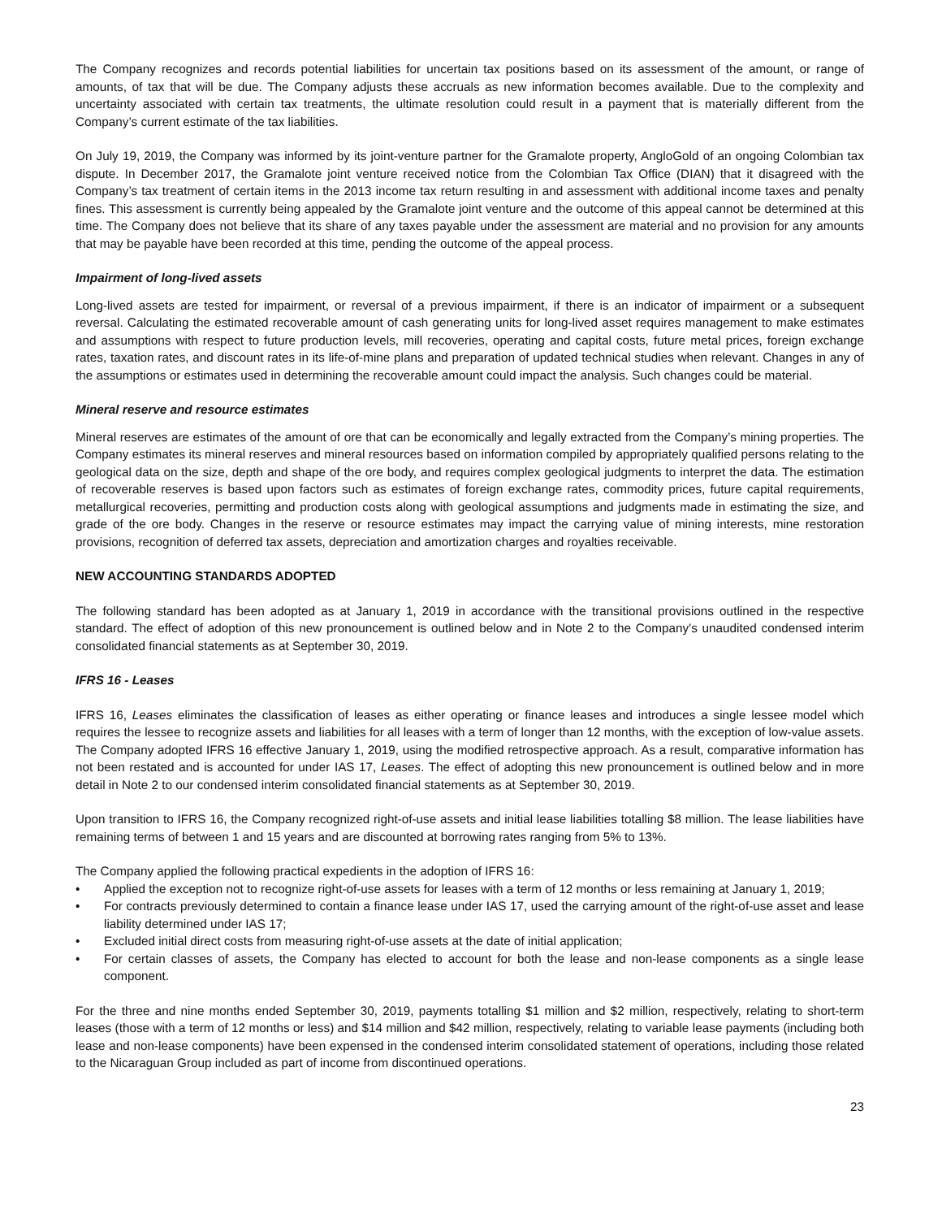The Company recognizes and records potential liabilities for uncertain tax positions based on its assessment of the amount, or range of amounts, of tax that will be due. The Company adjusts these accruals as new information becomes available. Due to the complexity and uncertainty associated with certain tax treatments, the ultimate resolution could result in a payment that is materially different from the Company’s current estimate of the tax liabilities.
On July 19, 2019, the Company was informed by its joint-venture partner for the Gramalote property, AngloGold of an ongoing Colombian tax dispute. In December 2017, the Gramalote joint venture received notice from the Colombian Tax Office (DIAN) that it disagreed with the Company’s tax treatment of certain items in the 2013 income tax return resulting in and assessment with additional income taxes and penalty fines. This assessment is currently being appealed by the Gramalote joint venture and the outcome of this appeal cannot be determined at this time. The Company does not believe that its share of any taxes payable under the assessment are material and no provision for any amounts that may be payable have been recorded at this time, pending the outcome of the appeal process.
Impairment of long-lived assets
Long-lived assets are tested for impairment, or reversal of a previous impairment, if there is an indicator of impairment or a subsequent reversal. Calculating the estimated recoverable amount of cash generating units for long-lived asset requires management to make estimates and assumptions with respect to future production levels, mill recoveries, operating and capital costs, future metal prices, foreign exchange rates, taxation rates, and discount rates in its life-of-mine plans and preparation of updated technical studies when relevant. Changes in any of the assumptions or estimates used in determining the recoverable amount could impact the analysis. Such changes could be material.
Mineral reserve and resource estimates
Mineral reserves are estimates of the amount of ore that can be economically and legally extracted from the Company’s mining properties. The Company estimates its mineral reserves and mineral resources based on information compiled by appropriately qualified persons relating to the geological data on the size, depth and shape of the ore body, and requires complex geological judgments to interpret the data. The estimation of recoverable reserves is based upon factors such as estimates of foreign exchange rates, commodity prices, future capital requirements, metallurgical recoveries, permitting and production costs along with geological assumptions and judgments made in estimating the size, and grade of the ore body. Changes in the reserve or resource estimates may impact the carrying value of mining interests, mine restoration provisions, recognition of deferred tax assets, depreciation and amortization charges and royalties receivable.
NEW ACCOUNTING STANDARDS ADOPTED
The following standard has been adopted as at January 1, 2019 in accordance with the transitional provisions outlined in the respective standard. The effect of adoption of this new pronouncement is outlined below and in Note 2 to the Company's unaudited condensed interim consolidated financial statements as at September 30, 2019.
IFRS 16 - Leases
IFRS 16, Leases eliminates the classification of leases as either operating or finance leases and introduces a single lessee model which requires the lessee to recognize assets and liabilities for all leases with a term of longer than 12 months, with the exception of low-value assets. The Company adopted IFRS 16 effective January 1, 2019, using the modified retrospective approach. As a result, comparative information has not been restated and is accounted for under IAS 17, Leases. The effect of adopting this new pronouncement is outlined below and in more detail in Note 2 to our condensed interim consolidated financial statements as at September 30, 2019.
Upon transition to IFRS 16, the Company recognized right-of-use assets and initial lease liabilities totalling $8 million. The lease liabilities have remaining terms of between 1 and 15 years and are discounted at borrowing rates ranging from 5% to 13%.
The Company applied the following practical expedients in the adoption of IFRS 16:
• Applied the exception not to recognize right-of-use assets for leases with a term of 12 months or less remaining at January 1, 2019;
• For contracts previously determined to contain a finance lease under IAS 17, used the carrying amount of the right-of-use asset and lease liability determined under IAS 17;
• Excluded initial direct costs from measuring right-of-use assets at the date of initial application;
• For certain classes of assets, the Company has elected to account for both the lease and non-lease components as a single lease component.
For the three and nine months ended September 30, 2019, payments totalling $1 million and $2 million, respectively, relating to short-term leases (those with a term of 12 months or less) and $14 million and $42 million, respectively, relating to variable lease payments (including both lease and non-lease components) have been expensed in the condensed interim consolidated statement of operations, including those related to the Nicaraguan Group included as part of income from discontinued operations.
23